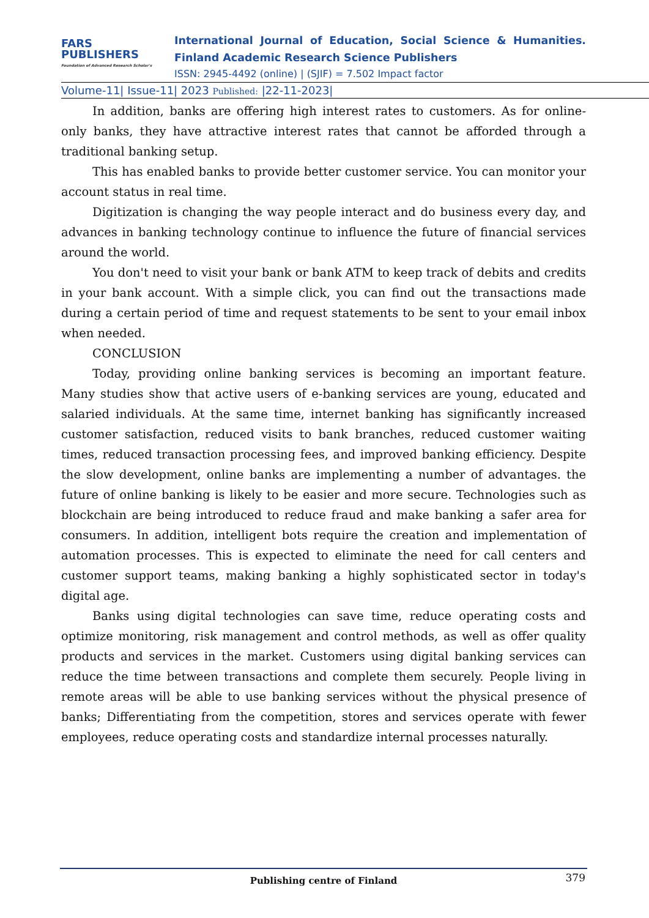FARS
PUBLISHERS
Foundation of Advanced Research Scholar's
International Journal of Education, Social Science & Humanities.
Finland Academic Research Science Publishers
ISSN: 2945-4492 (online) | (SJIF) = 7.502 Impact factor
Volume-11| Issue-11| 2023 Published: |22-11-2023|
In addition, banks are offering high interest rates to customers. As for online-only banks, they have attractive interest rates that cannot be afforded through a traditional banking setup.
This has enabled banks to provide better customer service. You can monitor your account status in real time.
Digitization is changing the way people interact and do business every day, and advances in banking technology continue to influence the future of financial services around the world.
You don't need to visit your bank or bank ATM to keep track of debits and credits in your bank account. With a simple click, you can find out the transactions made during a certain period of time and request statements to be sent to your email inbox when needed.
CONCLUSION
Today, providing online banking services is becoming an important feature. Many studies show that active users of e-banking services are young, educated and salaried individuals. At the same time, internet banking has significantly increased customer satisfaction, reduced visits to bank branches, reduced customer waiting times, reduced transaction processing fees, and improved banking efficiency. Despite the slow development, online banks are implementing a number of advantages. the future of online banking is likely to be easier and more secure. Technologies such as blockchain are being introduced to reduce fraud and make banking a safer area for consumers. In addition, intelligent bots require the creation and implementation of automation processes. This is expected to eliminate the need for call centers and customer support teams, making banking a highly sophisticated sector in today's digital age.
Banks using digital technologies can save time, reduce operating costs and optimize monitoring, risk management and control methods, as well as offer quality products and services in the market. Customers using digital banking services can reduce the time between transactions and complete them securely. People living in remote areas will be able to use banking services without the physical presence of banks; Differentiating from the competition, stores and services operate with fewer employees, reduce operating costs and standardize internal processes naturally.
Publishing centre of Finland
379